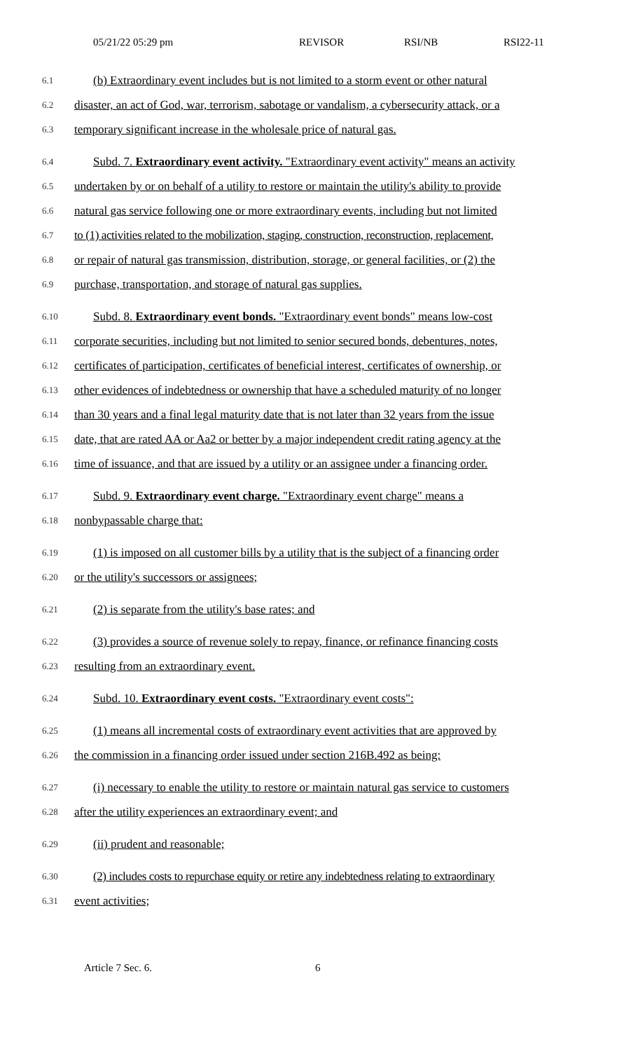05/21/22 05:29 pm REVISOR RSI/NB RSI22-11
6.1 (b) Extraordinary event includes but is not limited to a storm event or other natural
6.2 disaster, an act of God, war, terrorism, sabotage or vandalism, a cybersecurity attack, or a
6.3 temporary significant increase in the wholesale price of natural gas.
6.4 Subd. 7. Extraordinary event activity. "Extraordinary event activity" means an activity
6.5 undertaken by or on behalf of a utility to restore or maintain the utility's ability to provide
6.6 natural gas service following one or more extraordinary events, including but not limited
6.7 to (1) activities related to the mobilization, staging, construction, reconstruction, replacement,
6.8 or repair of natural gas transmission, distribution, storage, or general facilities, or (2) the
6.9 purchase, transportation, and storage of natural gas supplies.
6.10 Subd. 8. Extraordinary event bonds. "Extraordinary event bonds" means low-cost
6.11 corporate securities, including but not limited to senior secured bonds, debentures, notes,
6.12 certificates of participation, certificates of beneficial interest, certificates of ownership, or
6.13 other evidences of indebtedness or ownership that have a scheduled maturity of no longer
6.14 than 30 years and a final legal maturity date that is not later than 32 years from the issue
6.15 date, that are rated AA or Aa2 or better by a major independent credit rating agency at the
6.16 time of issuance, and that are issued by a utility or an assignee under a financing order.
6.17 Subd. 9. Extraordinary event charge. "Extraordinary event charge" means a
6.18 nonbypassable charge that:
6.19 (1) is imposed on all customer bills by a utility that is the subject of a financing order
6.20 or the utility's successors or assignees;
6.21 (2) is separate from the utility's base rates; and
6.22 (3) provides a source of revenue solely to repay, finance, or refinance financing costs
6.23 resulting from an extraordinary event.
6.24 Subd. 10. Extraordinary event costs. "Extraordinary event costs":
6.25 (1) means all incremental costs of extraordinary event activities that are approved by
6.26 the commission in a financing order issued under section 216B.492 as being:
6.27 (i) necessary to enable the utility to restore or maintain natural gas service to customers
6.28 after the utility experiences an extraordinary event; and
6.29 (ii) prudent and reasonable;
6.30 (2) includes costs to repurchase equity or retire any indebtedness relating to extraordinary
6.31 event activities;
Article 7 Sec. 6. 6